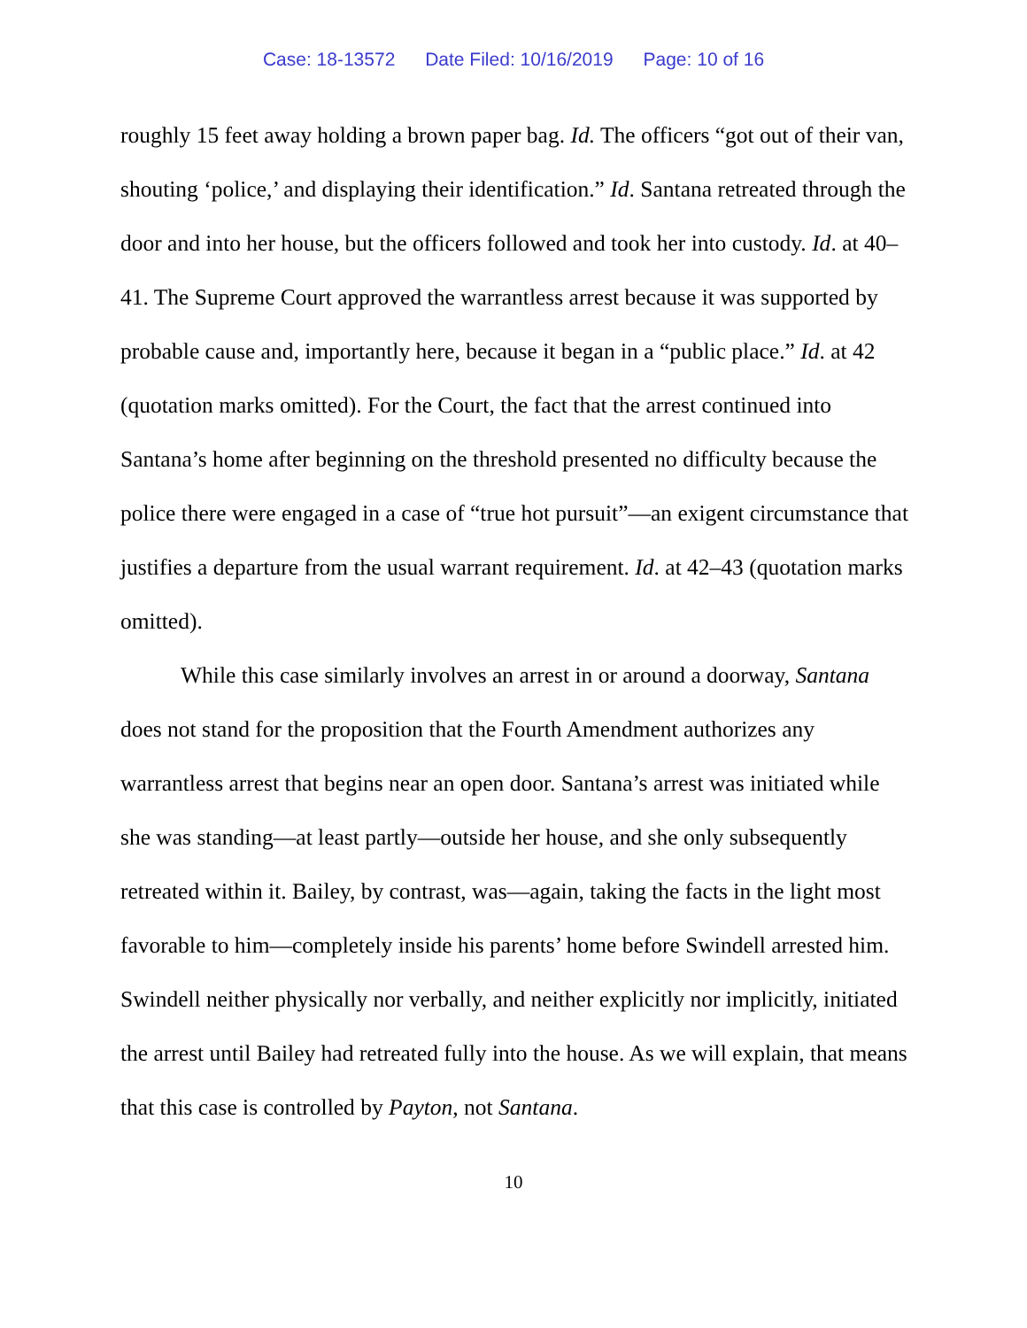Case: 18-13572 Date Filed: 10/16/2019 Page: 10 of 16
roughly 15 feet away holding a brown paper bag. Id. The officers “got out of their van, shouting ‘police,’ and displaying their identification.” Id. Santana retreated through the door and into her house, but the officers followed and took her into custody. Id. at 40–41. The Supreme Court approved the warrantless arrest because it was supported by probable cause and, importantly here, because it began in a “public place.” Id. at 42 (quotation marks omitted). For the Court, the fact that the arrest continued into Santana’s home after beginning on the threshold presented no difficulty because the police there were engaged in a case of “true hot pursuit”—an exigent circumstance that justifies a departure from the usual warrant requirement. Id. at 42–43 (quotation marks omitted).
While this case similarly involves an arrest in or around a doorway, Santana does not stand for the proposition that the Fourth Amendment authorizes any warrantless arrest that begins near an open door. Santana’s arrest was initiated while she was standing—at least partly—outside her house, and she only subsequently retreated within it. Bailey, by contrast, was—again, taking the facts in the light most favorable to him—completely inside his parents’ home before Swindell arrested him. Swindell neither physically nor verbally, and neither explicitly nor implicitly, initiated the arrest until Bailey had retreated fully into the house. As we will explain, that means that this case is controlled by Payton, not Santana.
10